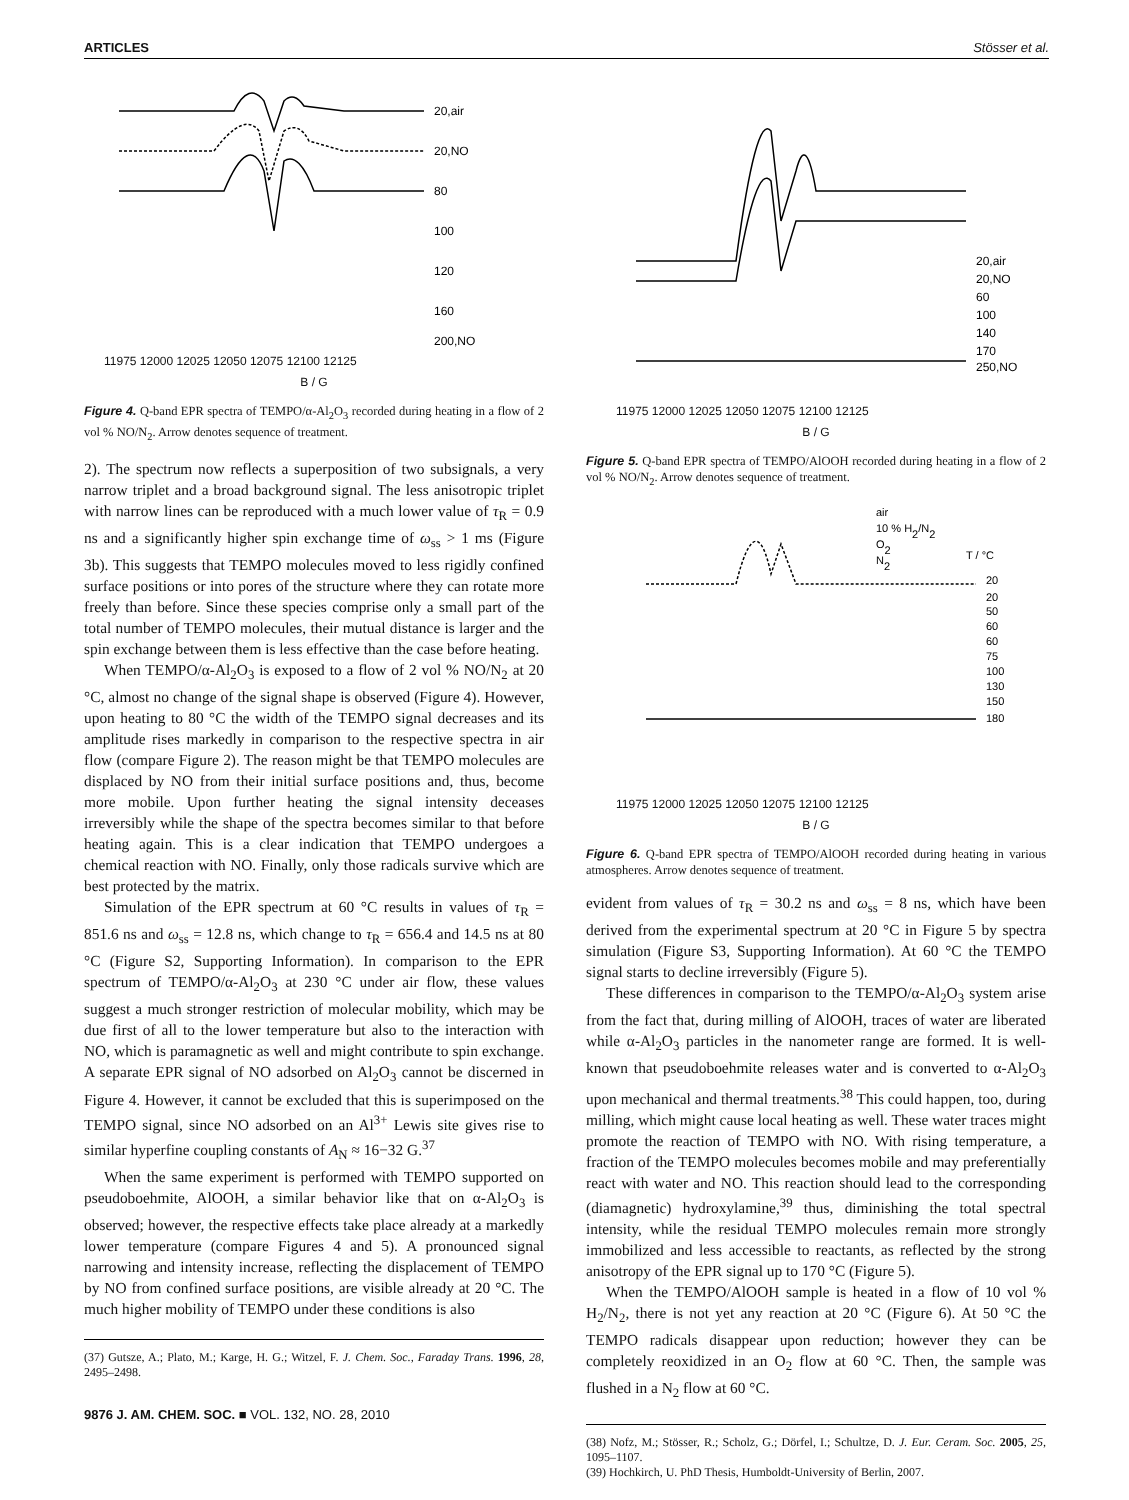ARTICLES Stösser et al.
20,air
20,NO
80
100
120
160
200,NO
11975 12000 12025 12050 12075 12100 12125
B / G
Figure 4. Q-band EPR spectra of TEMPO/α-Al<sub>2</sub>O<sub>3</sub> recorded during heating in a flow of 2 vol % NO/N<sub>2</sub>. Arrow denotes sequence of treatment.
2). The spectrum now reflects a superposition of two subsignals, a very narrow triplet and a broad background signal. The less anisotropic triplet with narrow lines can be reproduced with a much lower value of τ<sub>R</sub> = 0.9 ns and a significantly higher spin exchange time of ω<sub>ss</sub> > 1 ms (Figure 3b). This suggests that TEMPO molecules moved to less rigidly confined surface positions or into pores of the structure where they can rotate more freely than before. Since these species comprise only a small part of the total number of TEMPO molecules, their mutual distance is larger and the spin exchange between them is less effective than the case before heating.
When TEMPO/α-Al<sub>2</sub>O<sub>3</sub> is exposed to a flow of 2 vol % NO/N<sub>2</sub> at 20 °C, almost no change of the signal shape is observed (Figure 4). However, upon heating to 80 °C the width of the TEMPO signal decreases and its amplitude rises markedly in comparison to the respective spectra in air flow (compare Figure 2). The reason might be that TEMPO molecules are displaced by NO from their initial surface positions and, thus, become more mobile. Upon further heating the signal intensity deceases irreversibly while the shape of the spectra becomes similar to that before heating again. This is a clear indication that TEMPO undergoes a chemical reaction with NO. Finally, only those radicals survive which are best protected by the matrix.
Simulation of the EPR spectrum at 60 °C results in values of τ<sub>R</sub> = 851.6 ns and ω<sub>ss</sub> = 12.8 ns, which change to τ<sub>R</sub> = 656.4 and 14.5 ns at 80 °C (Figure S2, Supporting Information). In comparison to the EPR spectrum of TEMPO/α-Al<sub>2</sub>O<sub>3</sub> at 230 °C under air flow, these values suggest a much stronger restriction of molecular mobility, which may be due first of all to the lower temperature but also to the interaction with NO, which is paramagnetic as well and might contribute to spin exchange. A separate EPR signal of NO adsorbed on Al<sub>2</sub>O<sub>3</sub> cannot be discerned in Figure 4. However, it cannot be excluded that this is superimposed on the TEMPO signal, since NO adsorbed on an Al<sup>3+</sup> Lewis site gives rise to similar hyperfine coupling constants of A<sub>N</sub> ≈ 16−32 G.<sup>37</sup>
When the same experiment is performed with TEMPO supported on pseudoboehmite, AlOOH, a similar behavior like that on α-Al<sub>2</sub>O<sub>3</sub> is observed; however, the respective effects take place already at a markedly lower temperature (compare Figures 4 and 5). A pronounced signal narrowing and intensity increase, reflecting the displacement of TEMPO by NO from confined surface positions, are visible already at 20 °C. The much higher mobility of TEMPO under these conditions is also
(37) Gutsze, A.; Plato, M.; Karge, H. G.; Witzel, F. J. Chem. Soc., Faraday Trans. 1996, 28, 2495–2498.
9876 J. AM. CHEM. SOC. ■ VOL. 132, NO. 28, 2010
20,air
20,NO
60
100
140
170
250,NO
11975 12000 12025 12050 12075 12100 12125
B / G
Figure 5. Q-band EPR spectra of TEMPO/AlOOH recorded during heating in a flow of 2 vol % NO/N<sub>2</sub>. Arrow denotes sequence of treatment.
air
10 % H2/N2
O2
N2
T / °C
20
20
50
60
60
75
100
130
150
180
11975 12000 12025 12050 12075 12100 12125
B / G
Figure 6. Q-band EPR spectra of TEMPO/AlOOH recorded during heating in various atmospheres. Arrow denotes sequence of treatment.
evident from values of τ<sub>R</sub> = 30.2 ns and ω<sub>ss</sub> = 8 ns, which have been derived from the experimental spectrum at 20 °C in Figure 5 by spectra simulation (Figure S3, Supporting Information). At 60 °C the TEMPO signal starts to decline irreversibly (Figure 5).
These differences in comparison to the TEMPO/α-Al<sub>2</sub>O<sub>3</sub> system arise from the fact that, during milling of AlOOH, traces of water are liberated while α-Al<sub>2</sub>O<sub>3</sub> particles in the nanometer range are formed. It is well-known that pseudoboehmite releases water and is converted to α-Al<sub>2</sub>O<sub>3</sub> upon mechanical and thermal treatments.<sup>38</sup> This could happen, too, during milling, which might cause local heating as well. These water traces might promote the reaction of TEMPO with NO. With rising temperature, a fraction of the TEMPO molecules becomes mobile and may preferentially react with water and NO. This reaction should lead to the corresponding (diamagnetic) hydroxylamine,<sup>39</sup> thus, diminishing the total spectral intensity, while the residual TEMPO molecules remain more strongly immobilized and less accessible to reactants, as reflected by the strong anisotropy of the EPR signal up to 170 °C (Figure 5).
When the TEMPO/AlOOH sample is heated in a flow of 10 vol % H<sub>2</sub>/N<sub>2</sub>, there is not yet any reaction at 20 °C (Figure 6). At 50 °C the TEMPO radicals disappear upon reduction; however they can be completely reoxidized in an O<sub>2</sub> flow at 60 °C. Then, the sample was flushed in a N<sub>2</sub> flow at 60 °C.
(38) Nofz, M.; Stösser, R.; Scholz, G.; Dörfel, I.; Schultze, D. J. Eur. Ceram. Soc. 2005, 25, 1095–1107.
(39) Hochkirch, U. PhD Thesis, Humboldt-University of Berlin, 2007.